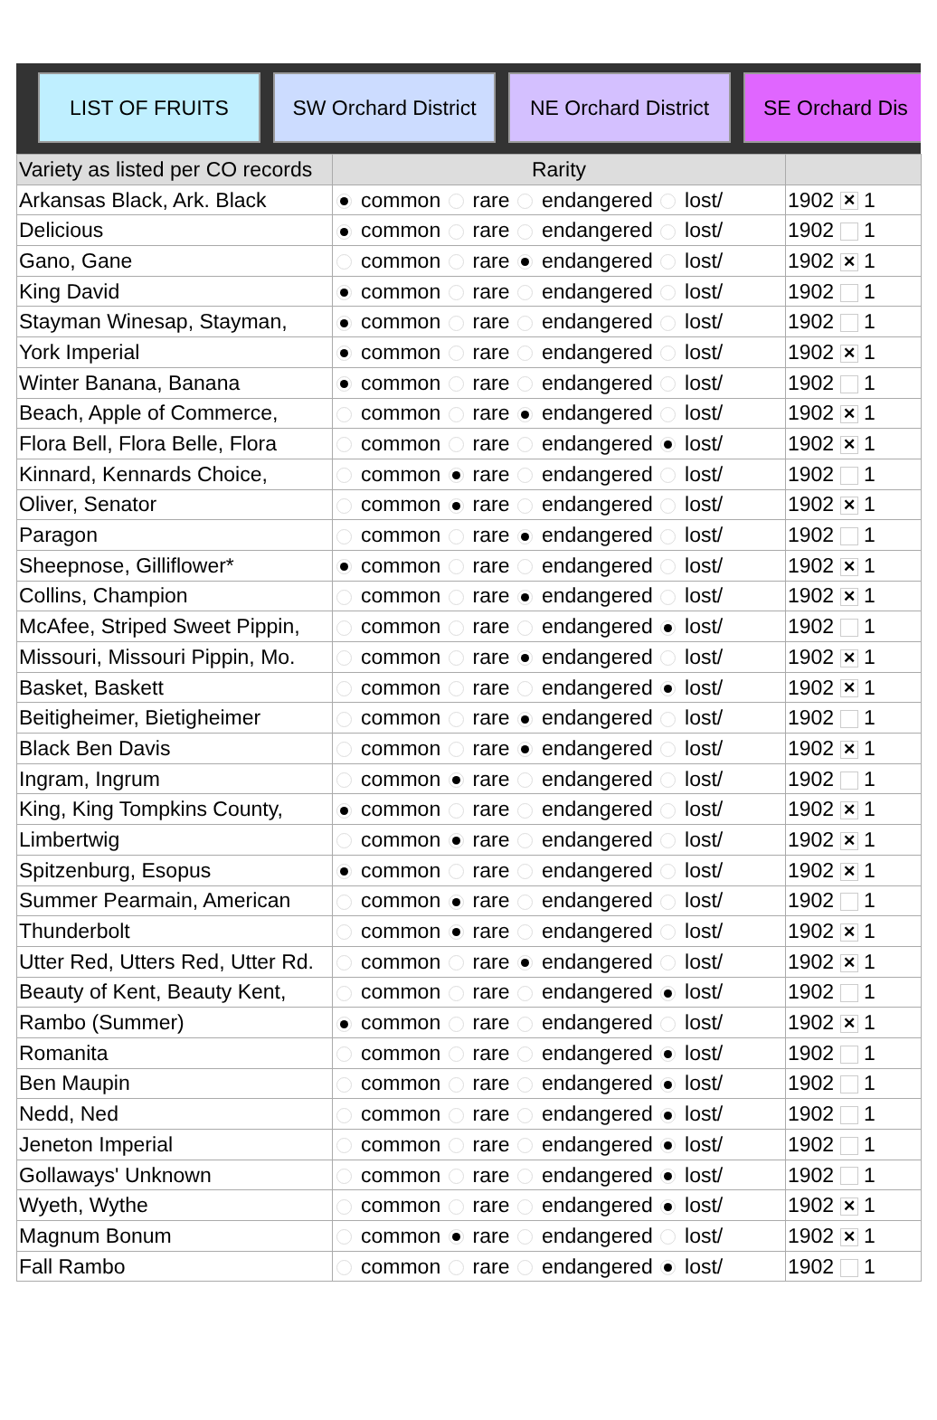LIST OF FRUITS SW Orchard District NE Orchard District SE Orchard Dis
| Variety as listed per CO records | Rarity | |
| --- | --- | --- |
| Arkansas Black, Ark. Black | common rare endangered lost/ | 1902 ✕ 1 |
| Delicious | common rare endangered lost/ | 1902 1 |
| Gano, Gane | common rare endangered lost/ | 1902 ✕ 1 |
| King David | common rare endangered lost/ | 1902 1 |
| Stayman Winesap, Stayman, | common rare endangered lost/ | 1902 1 |
| York Imperial | common rare endangered lost/ | 1902 ✕ 1 |
| Winter Banana, Banana | common rare endangered lost/ | 1902 1 |
| Beach, Apple of Commerce, | common rare endangered lost/ | 1902 ✕ 1 |
| Flora Bell, Flora Belle, Flora | common rare endangered lost/ | 1902 ✕ 1 |
| Kinnard, Kennards Choice, | common rare endangered lost/ | 1902 1 |
| Oliver, Senator | common rare endangered lost/ | 1902 ✕ 1 |
| Paragon | common rare endangered lost/ | 1902 1 |
| Sheepnose, Gilliflower* | common rare endangered lost/ | 1902 ✕ 1 |
| Collins, Champion | common rare endangered lost/ | 1902 ✕ 1 |
| McAfee, Striped Sweet Pippin, | common rare endangered lost/ | 1902 1 |
| Missouri, Missouri Pippin, Mo. | common rare endangered lost/ | 1902 ✕ 1 |
| Basket, Baskett | common rare endangered lost/ | 1902 ✕ 1 |
| Beitigheimer, Bietigheimer | common rare endangered lost/ | 1902 1 |
| Black Ben Davis | common rare endangered lost/ | 1902 ✕ 1 |
| Ingram, Ingrum | common rare endangered lost/ | 1902 1 |
| King, King Tompkins County, | common rare endangered lost/ | 1902 ✕ 1 |
| Limbertwig | common rare endangered lost/ | 1902 ✕ 1 |
| Spitzenburg, Esopus | common rare endangered lost/ | 1902 ✕ 1 |
| Summer Pearmain, American | common rare endangered lost/ | 1902 1 |
| Thunderbolt | common rare endangered lost/ | 1902 ✕ 1 |
| Utter Red, Utters Red, Utter Rd. | common rare endangered lost/ | 1902 ✕ 1 |
| Beauty of Kent, Beauty Kent, | common rare endangered lost/ | 1902 1 |
| Rambo (Summer) | common rare endangered lost/ | 1902 ✕ 1 |
| Romanita | common rare endangered lost/ | 1902 1 |
| Ben Maupin | common rare endangered lost/ | 1902 1 |
| Nedd, Ned | common rare endangered lost/ | 1902 1 |
| Jeneton Imperial | common rare endangered lost/ | 1902 1 |
| Gollaways' Unknown | common rare endangered lost/ | 1902 1 |
| Wyeth, Wythe | common rare endangered lost/ | 1902 ✕ 1 |
| Magnum Bonum | common rare endangered lost/ | 1902 ✕ 1 |
| Fall Rambo | common rare endangered lost/ | 1902 1 |